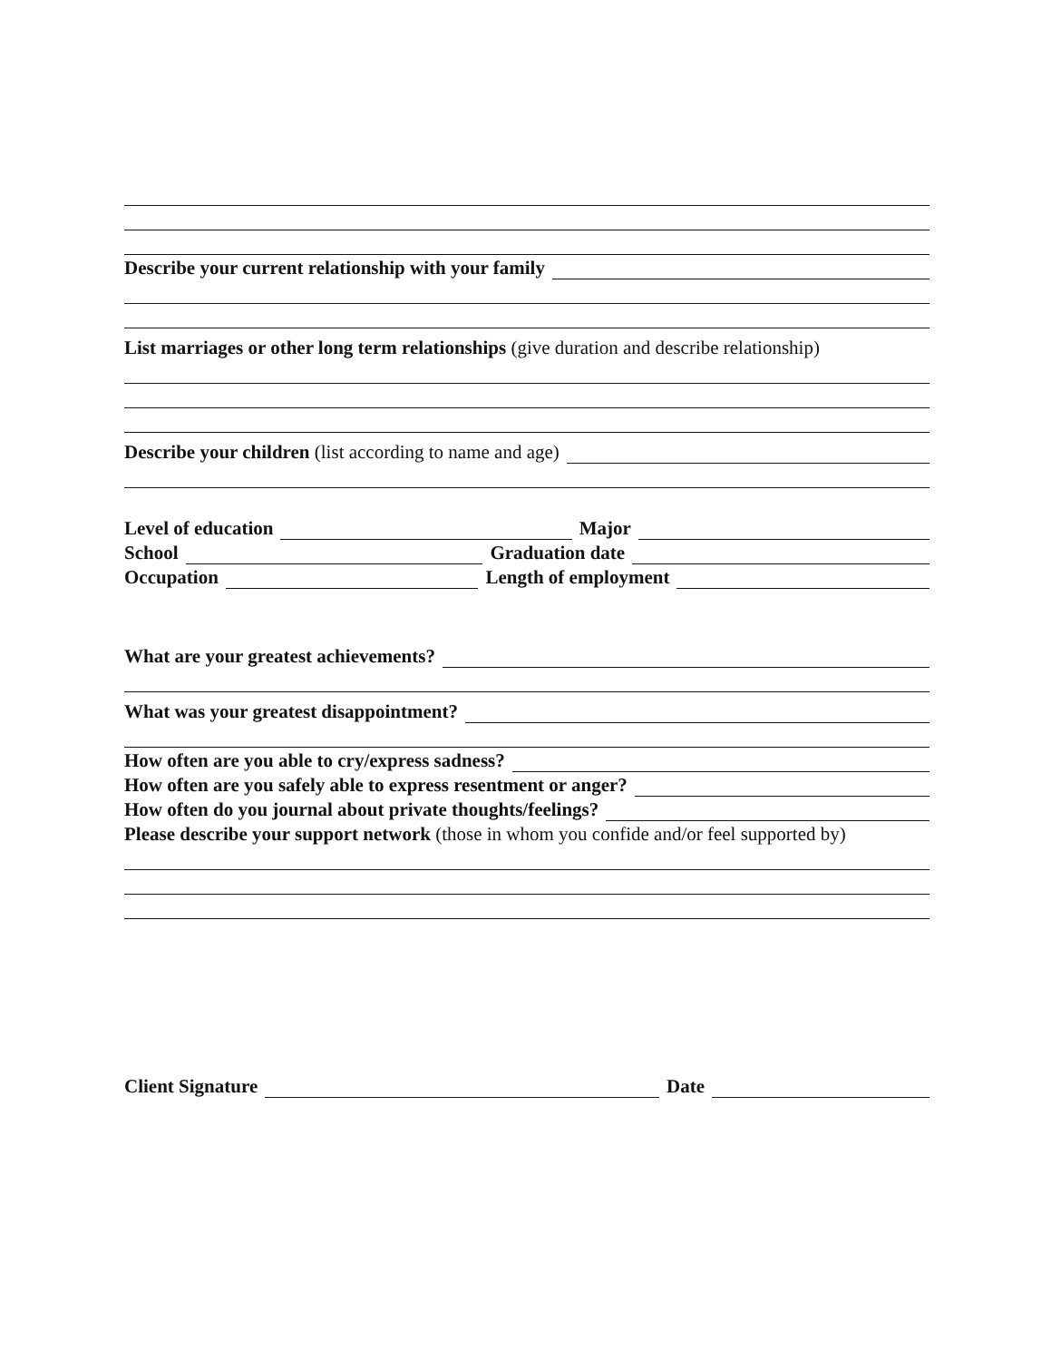Describe your current relationship with your family
List marriages or other long term relationships (give duration and describe relationship)
Describe your children (list according to name and age)
Level of education Major
School Graduation date
Occupation Length of employment
What are your greatest achievements?
What was your greatest disappointment?
How often are you able to cry/express sadness?
How often are you safely able to express resentment or anger?
How often do you journal about private thoughts/feelings?
Please describe your support network (those in whom you confide and/or feel supported by)
Client Signature Date